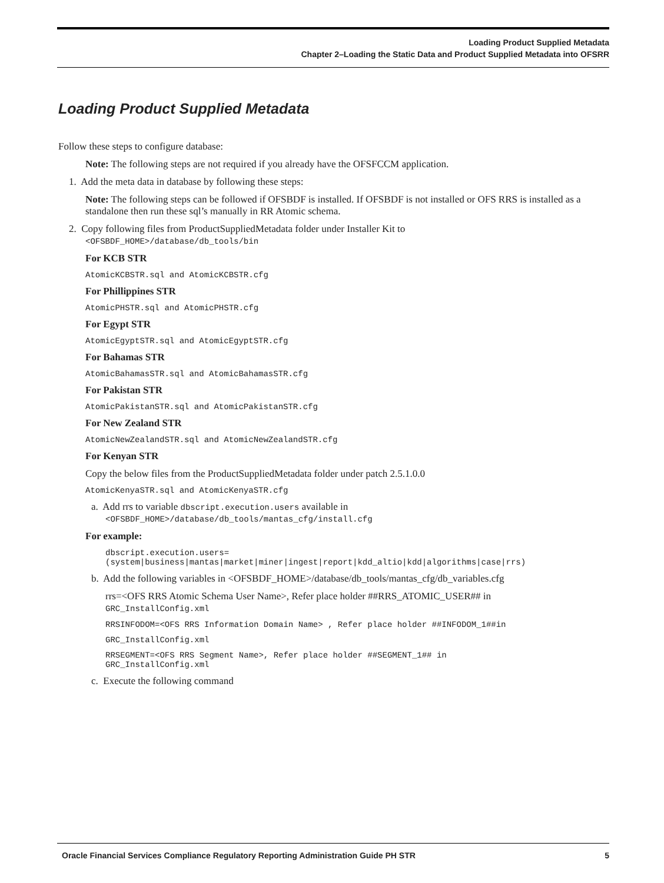Loading Product Supplied Metadata
Chapter 2–Loading the Static Data and Product Supplied Metadata into OFSRR
Loading Product Supplied Metadata
Follow these steps to configure database:
Note: The following steps are not required if you already have the OFSFCCM application.
1. Add the meta data in database by following these steps:
Note: The following steps can be followed if OFSBDF is installed. If OFSBDF is not installed or OFS RRS is installed as a standalone then run these sql’s manually in RR Atomic schema.
2. Copy following files from ProductSuppliedMetadata folder under Installer Kit to
<OFSBDF_HOME>/database/db_tools/bin
For KCB STR
AtomicKCBSTR.sql and AtomicKCBSTR.cfg
For Phillippines STR
AtomicPHSTR.sql and AtomicPHSTR.cfg
For Egypt STR
AtomicEgyptSTR.sql and AtomicEgyptSTR.cfg
For Bahamas STR
AtomicBahamasSTR.sql and AtomicBahamasSTR.cfg
For Pakistan STR
AtomicPakistanSTR.sql and AtomicPakistanSTR.cfg
For New Zealand STR
AtomicNewZealandSTR.sql and AtomicNewZealandSTR.cfg
For Kenyan STR
Copy the below files from the ProductSuppliedMetadata folder under patch 2.5.1.0.0
AtomicKenyaSTR.sql and AtomicKenyaSTR.cfg
a. Add rrs to variable dbscript.execution.users available in
<OFSBDF_HOME>/database/db_tools/mantas_cfg/install.cfg
For example:
dbscript.execution.users=(system|business|mantas|market|miner|ingest|report|kdd_altio|kdd|algorithms|case|rrs)
b. Add the following variables in <OFSBDF_HOME>/database/db_tools/mantas_cfg/db_variables.cfg
rrs=<OFS RRS Atomic Schema User Name>, Refer place holder ##RRS_ATOMIC_USER## in
GRC_InstallConfig.xml
RRSINFODOM=<OFS RRS Information Domain Name> , Refer place holder ##INFODOM_1##in
GRC_InstallConfig.xml
RRSEGMENT=<OFS RRS Segment Name>, Refer place holder ##SEGMENT_1## in
GRC_InstallConfig.xml
c. Execute the following command
Oracle Financial Services Compliance Regulatory Reporting Administration Guide PH STR 5